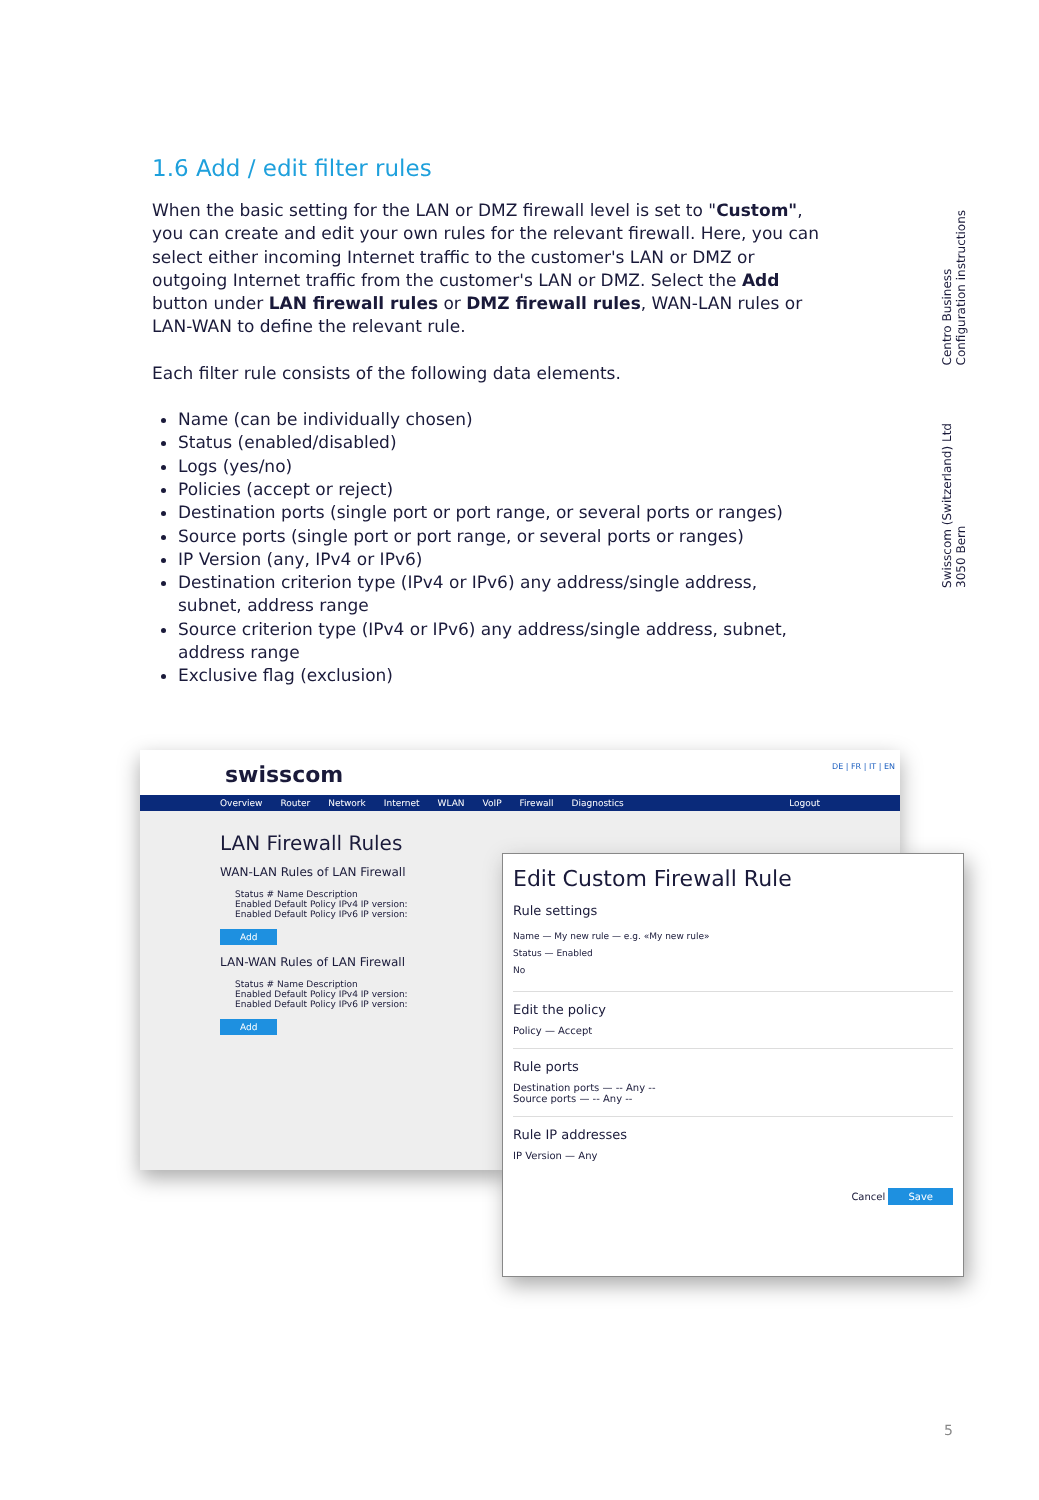1.6 Add / edit filter rules
When the basic setting for the LAN or DMZ firewall level is set to "Custom", you can create and edit your own rules for the relevant firewall. Here, you can select either incoming Internet traffic to the customer's LAN or DMZ or outgoing Internet traffic from the customer's LAN or DMZ. Select the Add button under LAN firewall rules or DMZ firewall rules, WAN-LAN rules or LAN-WAN to define the relevant rule.
Each filter rule consists of the following data elements.
Name (can be individually chosen)
Status (enabled/disabled)
Logs (yes/no)
Policies (accept or reject)
Destination ports (single port or port range, or several ports or ranges)
Source ports (single port or port range, or several ports or ranges)
IP Version (any, IPv4 or IPv6)
Destination criterion type (IPv4 or IPv6) any address/single address, subnet, address range
Source criterion type (IPv4 or IPv6) any address/single address, subnet, address range
Exclusive flag (exclusion)
Centro Business
Configuration instructions
Swisscom (Switzerland) Ltd
3050 Bern
swisscom DE | FR | IT | EN
Overview Router Network Internet WLAN VoIP Firewall Diagnostics Logout
LAN Firewall Rules
WAN-LAN Rules of LAN Firewall
Status # Name Description
Enabled Default Policy IPv4 IP version:
Enabled Default Policy IPv6 IP version:
Add
LAN-WAN Rules of LAN Firewall
Status # Name Description
Enabled Default Policy IPv4 IP version:
Enabled Default Policy IPv6 IP version:
Add
Edit Custom Firewall Rule
Rule settings
Name — My new rule — e.g. «My new rule»
Status — Enabled
No
Edit the policy
Policy — Accept
Rule ports
Destination ports — -- Any --
Source ports — -- Any --
Rule IP addresses
IP Version — Any
Cancel Save
5